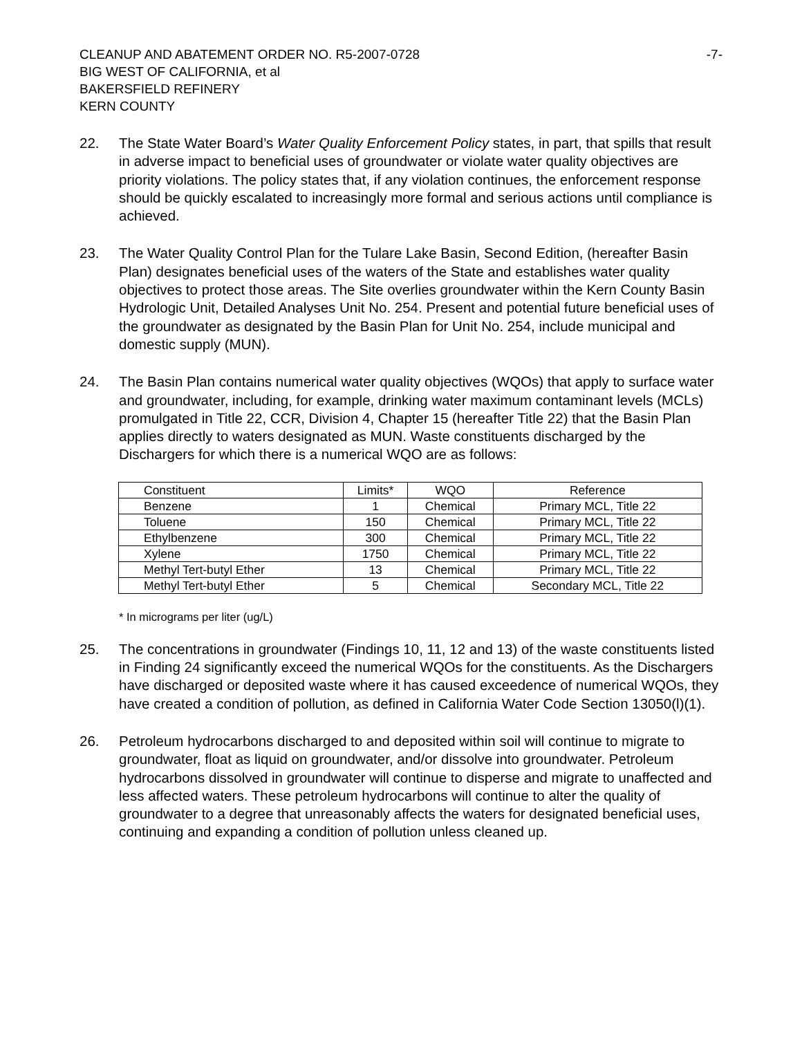CLEANUP AND ABATEMENT ORDER NO. R5-2007-0728
BIG WEST OF CALIFORNIA, et al
BAKERSFIELD REFINERY
KERN COUNTY
-7-
22. The State Water Board’s Water Quality Enforcement Policy states, in part, that spills that result in adverse impact to beneficial uses of groundwater or violate water quality objectives are priority violations. The policy states that, if any violation continues, the enforcement response should be quickly escalated to increasingly more formal and serious actions until compliance is achieved.
23. The Water Quality Control Plan for the Tulare Lake Basin, Second Edition, (hereafter Basin Plan) designates beneficial uses of the waters of the State and establishes water quality objectives to protect those areas. The Site overlies groundwater within the Kern County Basin Hydrologic Unit, Detailed Analyses Unit No. 254. Present and potential future beneficial uses of the groundwater as designated by the Basin Plan for Unit No. 254, include municipal and domestic supply (MUN).
24. The Basin Plan contains numerical water quality objectives (WQOs) that apply to surface water and groundwater, including, for example, drinking water maximum contaminant levels (MCLs) promulgated in Title 22, CCR, Division 4, Chapter 15 (hereafter Title 22) that the Basin Plan applies directly to waters designated as MUN. Waste constituents discharged by the Dischargers for which there is a numerical WQO are as follows:
| Constituent | Limits* | WQO | Reference |
| --- | --- | --- | --- |
| Benzene | 1 | Chemical | Primary MCL, Title 22 |
| Toluene | 150 | Chemical | Primary MCL, Title 22 |
| Ethylbenzene | 300 | Chemical | Primary MCL, Title 22 |
| Xylene | 1750 | Chemical | Primary MCL, Title 22 |
| Methyl Tert-butyl Ether | 13 | Chemical | Primary MCL, Title 22 |
| Methyl Tert-butyl Ether | 5 | Chemical | Secondary MCL, Title 22 |
* In micrograms per liter (ug/L)
25. The concentrations in groundwater (Findings 10, 11, 12 and 13) of the waste constituents listed in Finding 24 significantly exceed the numerical WQOs for the constituents. As the Dischargers have discharged or deposited waste where it has caused exceedence of numerical WQOs, they have created a condition of pollution, as defined in California Water Code Section 13050(l)(1).
26. Petroleum hydrocarbons discharged to and deposited within soil will continue to migrate to groundwater, float as liquid on groundwater, and/or dissolve into groundwater. Petroleum hydrocarbons dissolved in groundwater will continue to disperse and migrate to unaffected and less affected waters. These petroleum hydrocarbons will continue to alter the quality of groundwater to a degree that unreasonably affects the waters for designated beneficial uses, continuing and expanding a condition of pollution unless cleaned up.